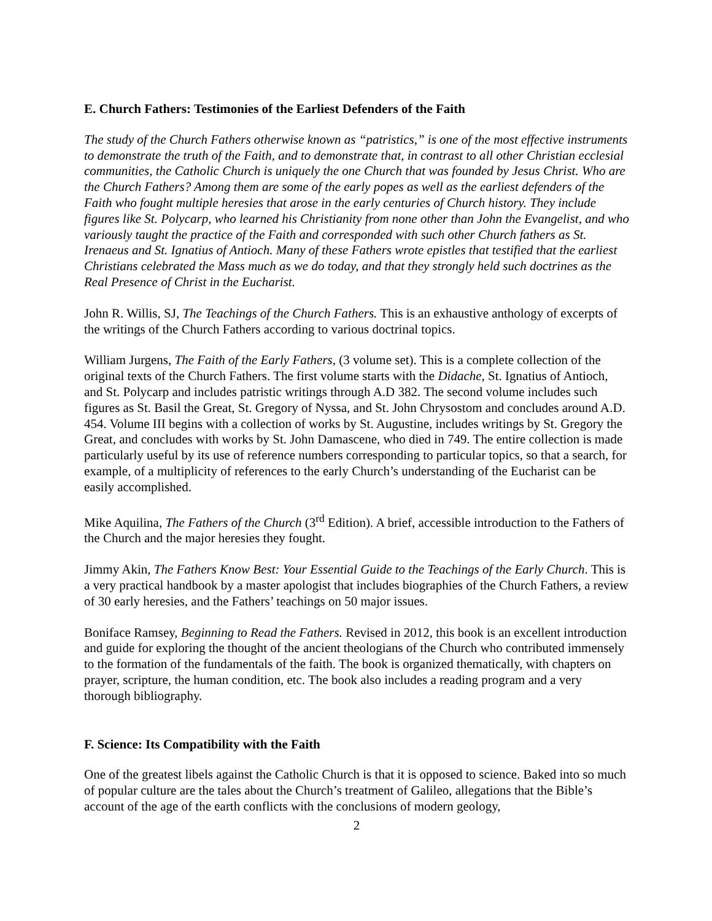E. Church Fathers: Testimonies of the Earliest Defenders of the Faith
The study of the Church Fathers otherwise known as “patristics,” is one of the most effective instruments to demonstrate the truth of the Faith, and to demonstrate that, in contrast to all other Christian ecclesial communities, the Catholic Church is uniquely the one Church that was founded by Jesus Christ. Who are the Church Fathers? Among them are some of the early popes as well as the earliest defenders of the Faith who fought multiple heresies that arose in the early centuries of Church history. They include figures like St. Polycarp, who learned his Christianity from none other than John the Evangelist, and who variously taught the practice of the Faith and corresponded with such other Church fathers as St. Irenaeus and St. Ignatius of Antioch. Many of these Fathers wrote epistles that testified that the earliest Christians celebrated the Mass much as we do today, and that they strongly held such doctrines as the Real Presence of Christ in the Eucharist.
John R. Willis, SJ, The Teachings of the Church Fathers. This is an exhaustive anthology of excerpts of the writings of the Church Fathers according to various doctrinal topics.
William Jurgens, The Faith of the Early Fathers, (3 volume set). This is a complete collection of the original texts of the Church Fathers. The first volume starts with the Didache, St. Ignatius of Antioch, and St. Polycarp and includes patristic writings through A.D 382. The second volume includes such figures as St. Basil the Great, St. Gregory of Nyssa, and St. John Chrysostom and concludes around A.D. 454. Volume III begins with a collection of works by St. Augustine, includes writings by St. Gregory the Great, and concludes with works by St. John Damascene, who died in 749. The entire collection is made particularly useful by its use of reference numbers corresponding to particular topics, so that a search, for example, of a multiplicity of references to the early Church’s understanding of the Eucharist can be easily accomplished.
Mike Aquilina, The Fathers of the Church (3<sup>rd</sup> Edition). A brief, accessible introduction to the Fathers of the Church and the major heresies they fought.
Jimmy Akin, The Fathers Know Best: Your Essential Guide to the Teachings of the Early Church. This is a very practical handbook by a master apologist that includes biographies of the Church Fathers, a review of 30 early heresies, and the Fathers’ teachings on 50 major issues.
Boniface Ramsey, Beginning to Read the Fathers. Revised in 2012, this book is an excellent introduction and guide for exploring the thought of the ancient theologians of the Church who contributed immensely to the formation of the fundamentals of the faith. The book is organized thematically, with chapters on prayer, scripture, the human condition, etc. The book also includes a reading program and a very thorough bibliography.
F. Science: Its Compatibility with the Faith
One of the greatest libels against the Catholic Church is that it is opposed to science. Baked into so much of popular culture are the tales about the Church’s treatment of Galileo, allegations that the Bible’s account of the age of the earth conflicts with the conclusions of modern geology,
2